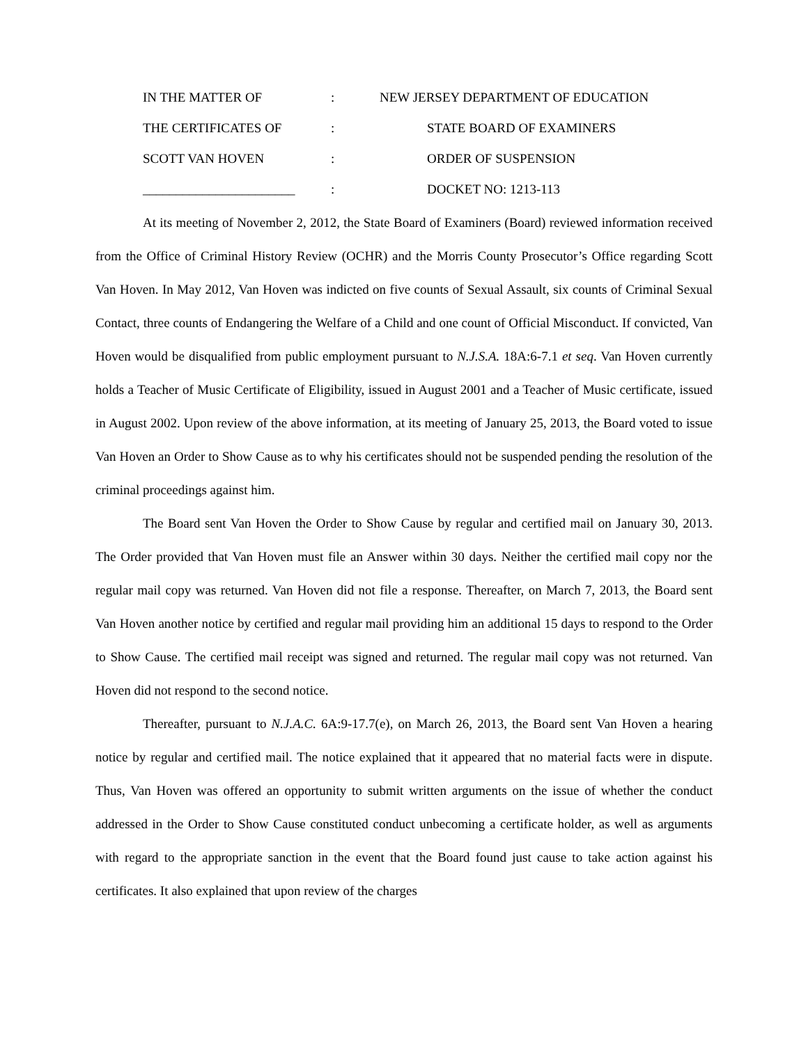IN THE MATTER OF
:
NEW JERSEY DEPARTMENT OF EDUCATION
THE CERTIFICATES OF
:
STATE BOARD OF EXAMINERS
SCOTT VAN HOVEN
:
ORDER OF SUSPENSION
_______________________
:
DOCKET NO: 1213-113
At its meeting of November 2, 2012, the State Board of Examiners (Board) reviewed information received from the Office of Criminal History Review (OCHR) and the Morris County Prosecutor’s Office regarding Scott Van Hoven. In May 2012, Van Hoven was indicted on five counts of Sexual Assault, six counts of Criminal Sexual Contact, three counts of Endangering the Welfare of a Child and one count of Official Misconduct. If convicted, Van Hoven would be disqualified from public employment pursuant to N.J.S.A. 18A:6-7.1 et seq. Van Hoven currently holds a Teacher of Music Certificate of Eligibility, issued in August 2001 and a Teacher of Music certificate, issued in August 2002. Upon review of the above information, at its meeting of January 25, 2013, the Board voted to issue Van Hoven an Order to Show Cause as to why his certificates should not be suspended pending the resolution of the criminal proceedings against him.
The Board sent Van Hoven the Order to Show Cause by regular and certified mail on January 30, 2013. The Order provided that Van Hoven must file an Answer within 30 days. Neither the certified mail copy nor the regular mail copy was returned. Van Hoven did not file a response. Thereafter, on March 7, 2013, the Board sent Van Hoven another notice by certified and regular mail providing him an additional 15 days to respond to the Order to Show Cause. The certified mail receipt was signed and returned. The regular mail copy was not returned. Van Hoven did not respond to the second notice.
Thereafter, pursuant to N.J.A.C. 6A:9-17.7(e), on March 26, 2013, the Board sent Van Hoven a hearing notice by regular and certified mail. The notice explained that it appeared that no material facts were in dispute. Thus, Van Hoven was offered an opportunity to submit written arguments on the issue of whether the conduct addressed in the Order to Show Cause constituted conduct unbecoming a certificate holder, as well as arguments with regard to the appropriate sanction in the event that the Board found just cause to take action against his certificates. It also explained that upon review of the charges